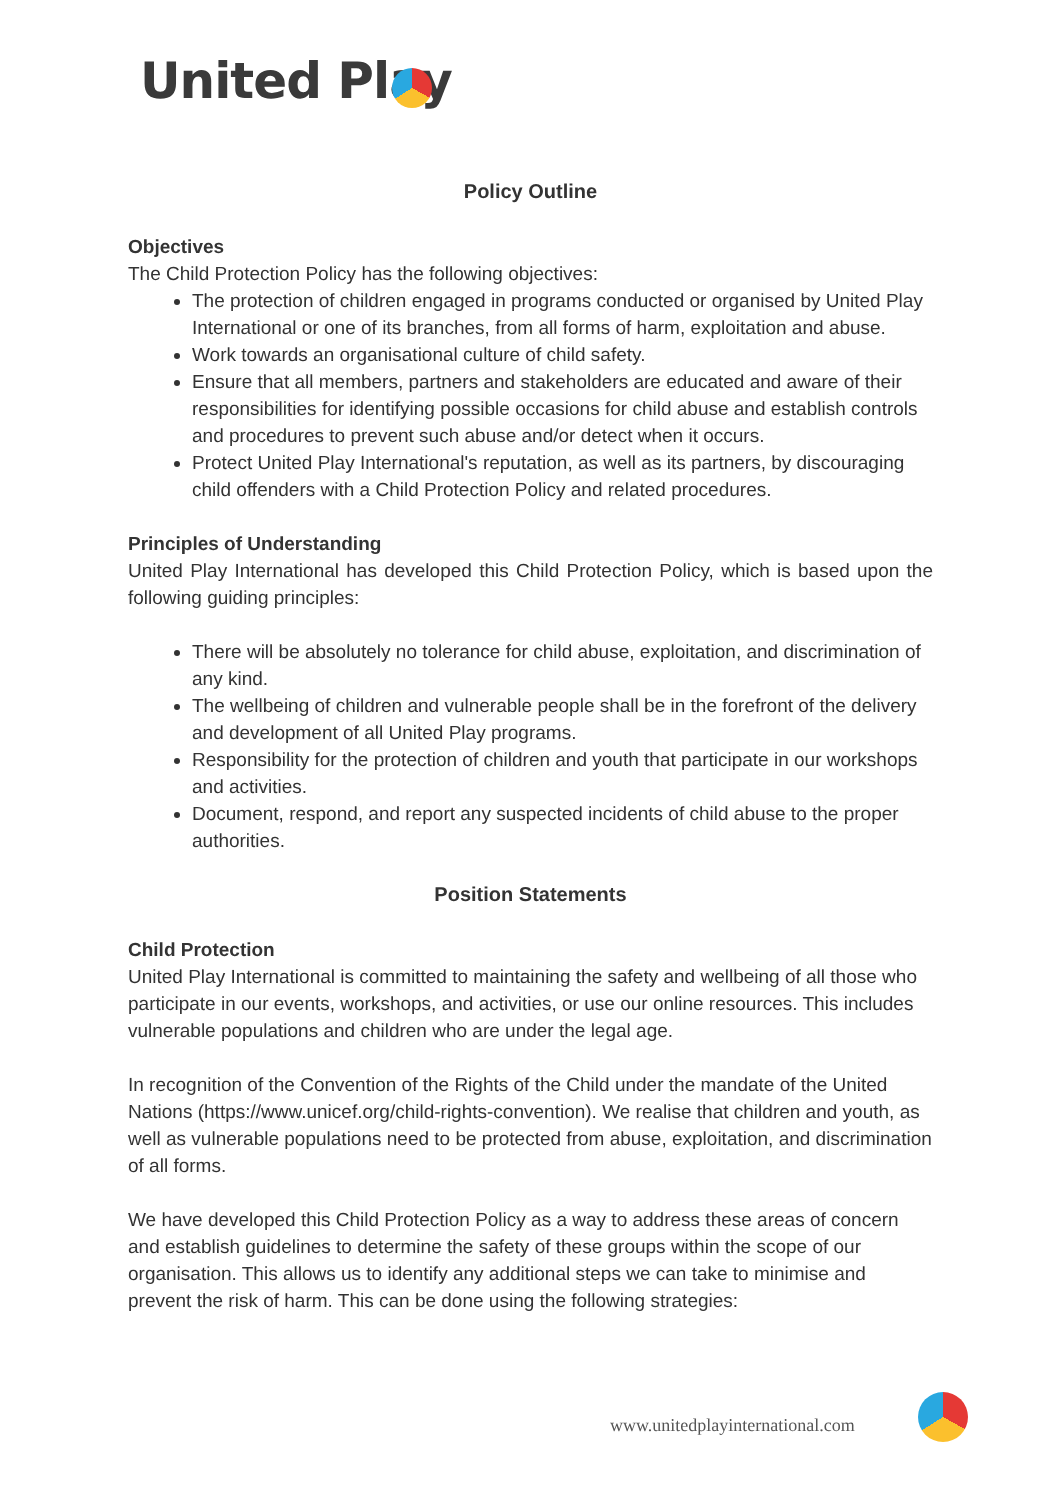United Play
Policy Outline
Objectives
The Child Protection Policy has the following objectives:
The protection of children engaged in programs conducted or organised by United Play International or one of its branches, from all forms of harm, exploitation and abuse.
Work towards an organisational culture of child safety.
Ensure that all members, partners and stakeholders are educated and aware of their responsibilities for identifying possible occasions for child abuse and establish controls and procedures to prevent such abuse and/or detect when it occurs.
Protect United Play International's reputation, as well as its partners, by discouraging child offenders with a Child Protection Policy and related procedures.
Principles of Understanding
United Play International has developed this Child Protection Policy, which is based upon the following guiding principles:
There will be absolutely no tolerance for child abuse, exploitation, and discrimination of any kind.
The wellbeing of children and vulnerable people shall be in the forefront of the delivery and development of all United Play programs.
Responsibility for the protection of children and youth that participate in our workshops and activities.
Document, respond, and report any suspected incidents of child abuse to the proper authorities.
Position Statements
Child Protection
United Play International is committed to maintaining the safety and wellbeing of all those who participate in our events, workshops, and activities, or use our online resources. This includes vulnerable populations and children who are under the legal age.
In recognition of the Convention of the Rights of the Child under the mandate of the United Nations (https://www.unicef.org/child-rights-convention). We realise that children and youth, as well as vulnerable populations need to be protected from abuse, exploitation, and discrimination of all forms.
We have developed this Child Protection Policy as a way to address these areas of concern and establish guidelines to determine the safety of these groups within the scope of our organisation. This allows us to identify any additional steps we can take to minimise and prevent the risk of harm. This can be done using the following strategies:
www.unitedplayinternational.com